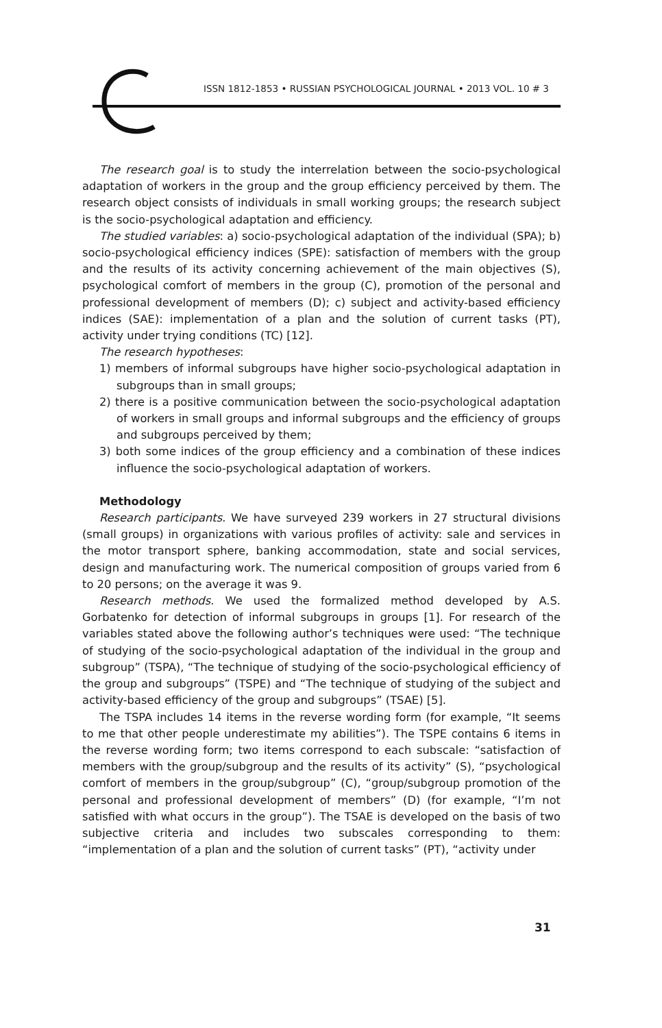ISSN 1812-1853 • RUSSIAN PSYCHOLOGICAL JOURNAL • 2013 VOL. 10 # 3
The research goal is to study the interrelation between the socio-psychological adaptation of workers in the group and the group efficiency perceived by them. The research object consists of individuals in small working groups; the research subject is the socio-psychological adaptation and efficiency.
The studied variables: a) socio-psychological adaptation of the individual (SPA); b) socio-psychological efficiency indices (SPE): satisfaction of members with the group and the results of its activity concerning achievement of the main objectives (S), psychological comfort of members in the group (C), promotion of the personal and professional development of members (D); c) subject and activity-based efficiency indices (SAE): implementation of a plan and the solution of current tasks (PT), activity under trying conditions (TC) [12].
The research hypotheses:
1) members of informal subgroups have higher socio-psychological adaptation in subgroups than in small groups;
2) there is a positive communication between the socio-psychological adaptation of workers in small groups and informal subgroups and the efficiency of groups and subgroups perceived by them;
3) both some indices of the group efficiency and a combination of these indices influence the socio-psychological adaptation of workers.
Methodology
Research participants. We have surveyed 239 workers in 27 structural divisions (small groups) in organizations with various profiles of activity: sale and services in the motor transport sphere, banking accommodation, state and social services, design and manufacturing work. The numerical composition of groups varied from 6 to 20 persons; on the average it was 9.
Research methods. We used the formalized method developed by A.S. Gorbatenko for detection of informal subgroups in groups [1]. For research of the variables stated above the following author’s techniques were used: “The technique of studying of the socio-psychological adaptation of the individual in the group and subgroup” (TSPA), “The technique of studying of the socio-psychological efficiency of the group and subgroups” (TSPE) and “The technique of studying of the subject and activity-based efficiency of the group and subgroups” (TSAE) [5].
The TSPA includes 14 items in the reverse wording form (for example, “It seems to me that other people underestimate my abilities”). The TSPE contains 6 items in the reverse wording form; two items correspond to each subscale: “satisfaction of members with the group/subgroup and the results of its activity” (S), “psychological comfort of members in the group/subgroup” (C), “group/subgroup promotion of the personal and professional development of members” (D) (for example, “I’m not satisfied with what occurs in the group”). The TSAE is developed on the basis of two subjective criteria and includes two subscales corresponding to them: “implementation of a plan and the solution of current tasks” (PT), “activity under
31